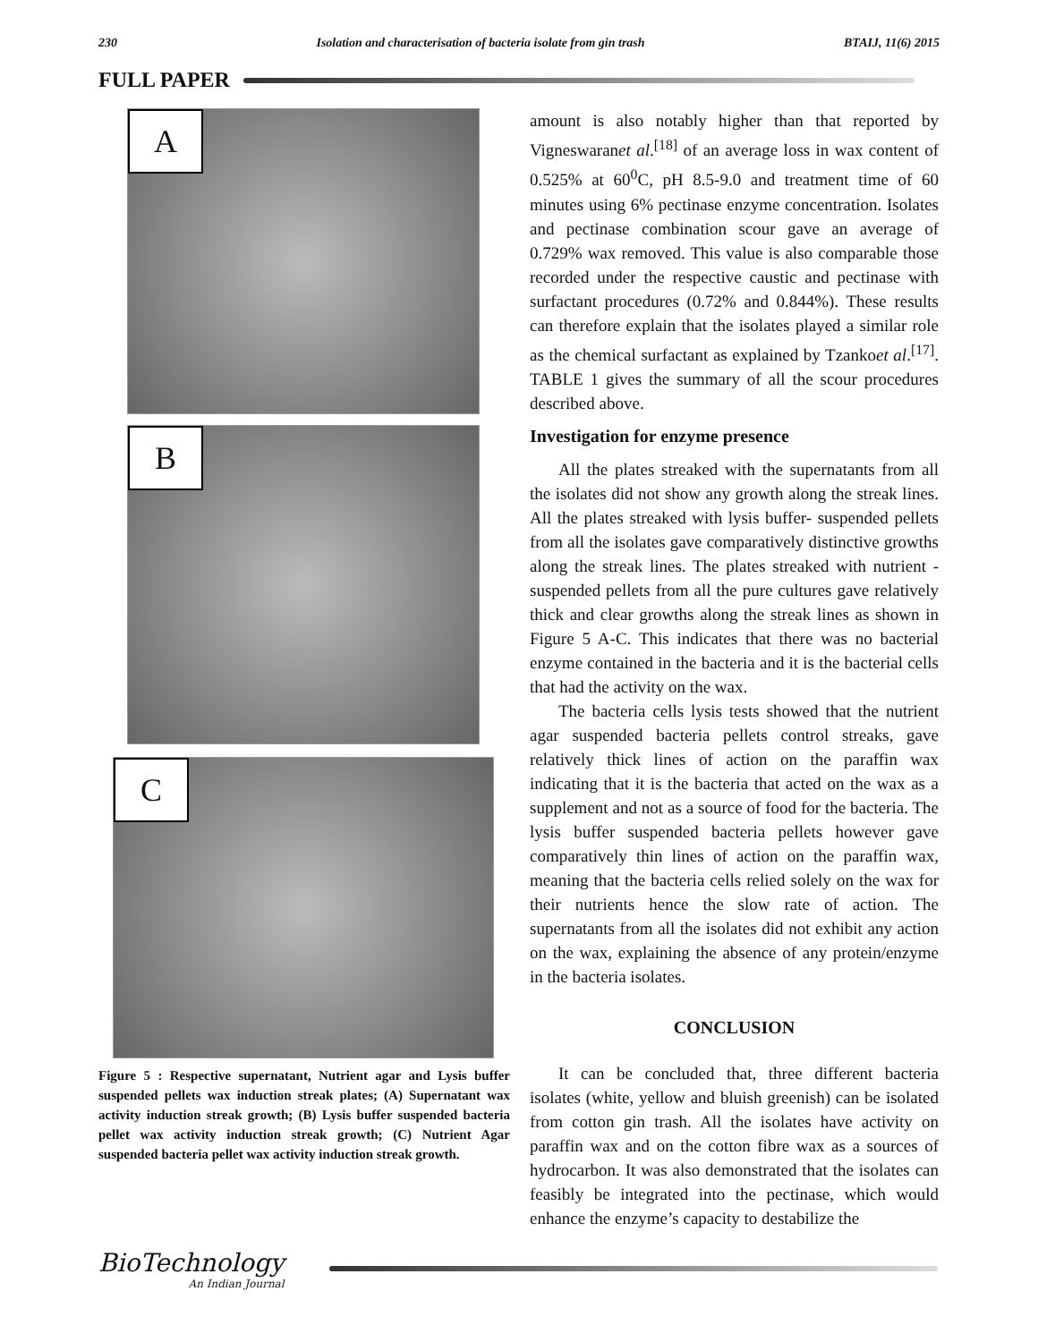230 Isolation and characterisation of bacteria isolate from gin trash BTAIJ, 11(6) 2015
FULL PAPER
A
B
C
Figure 5 : Respective supernatant, Nutrient agar and Lysis buffer suspended pellets wax induction streak plates; (A) Supernatant wax activity induction streak growth; (B) Lysis buffer suspended bacteria pellet wax activity induction streak growth; (C) Nutrient Agar suspended bacteria pellet wax activity induction streak growth.
amount is also notably higher than that reported by Vigneswaranet al.<sup>[18]</sup> of an average loss in wax content of 0.525% at 60<sup>0</sup>C, pH 8.5-9.0 and treatment time of 60 minutes using 6% pectinase enzyme concentration. Isolates and pectinase combination scour gave an average of 0.729% wax removed. This value is also comparable those recorded under the respective caustic and pectinase with surfactant procedures (0.72% and 0.844%). These results can therefore explain that the isolates played a similar role as the chemical surfactant as explained by Tzankoet al.<sup>[17]</sup>. TABLE 1 gives the summary of all the scour procedures described above.
Investigation for enzyme presence
All the plates streaked with the supernatants from all the isolates did not show any growth along the streak lines. All the plates streaked with lysis buffer- suspended pellets from all the isolates gave comparatively distinctive growths along the streak lines. The plates streaked with nutrient -suspended pellets from all the pure cultures gave relatively thick and clear growths along the streak lines as shown in Figure 5 A-C. This indicates that there was no bacterial enzyme contained in the bacteria and it is the bacterial cells that had the activity on the wax.
The bacteria cells lysis tests showed that the nutrient agar suspended bacteria pellets control streaks, gave relatively thick lines of action on the paraffin wax indicating that it is the bacteria that acted on the wax as a supplement and not as a source of food for the bacteria. The lysis buffer suspended bacteria pellets however gave comparatively thin lines of action on the paraffin wax, meaning that the bacteria cells relied solely on the wax for their nutrients hence the slow rate of action. The supernatants from all the isolates did not exhibit any action on the wax, explaining the absence of any protein/enzyme in the bacteria isolates.
CONCLUSION
It can be concluded that, three different bacteria isolates (white, yellow and bluish greenish) can be isolated from cotton gin trash. All the isolates have activity on paraffin wax and on the cotton fibre wax as a sources of hydrocarbon. It was also demonstrated that the isolates can feasibly be integrated into the pectinase, which would enhance the enzyme’s capacity to destabilize the
BioTechnology
An Indian Journal